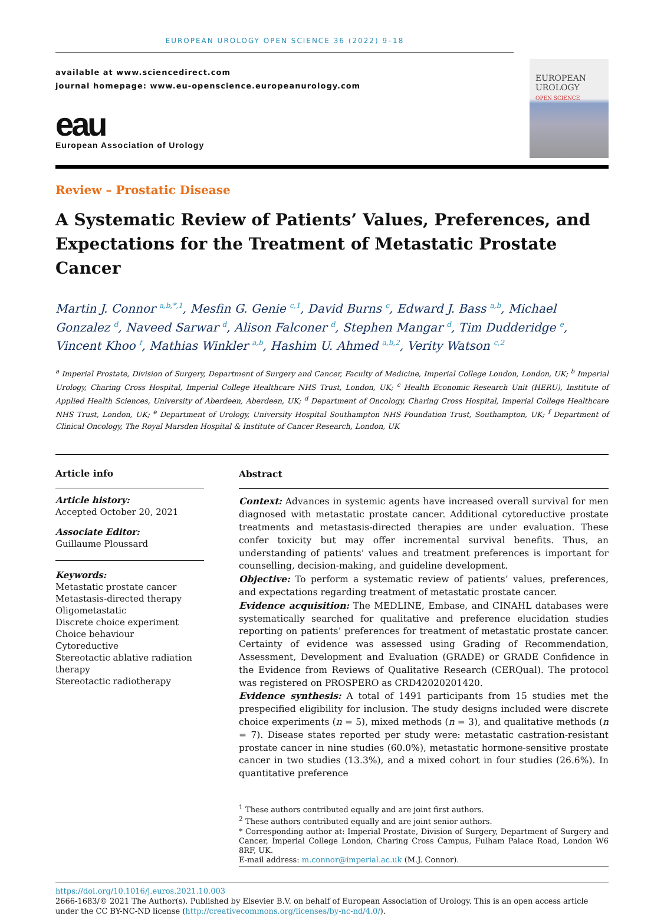EUROPEAN UROLOGY OPEN SCIENCE 36 (2022) 9–18
available at www.sciencedirect.com
journal homepage: www.eu-openscience.europeanurology.com
eau
European Association of Urology
EUROPEAN
UROLOGY
OPEN SCIENCE
Review – Prostatic Disease
A Systematic Review of Patients’ Values, Preferences, and Expectations for the Treatment of Metastatic Prostate Cancer
Martin J. Connor <sup>a,b,*,1</sup>, Mesfin G. Genie <sup>c,1</sup>, David Burns <sup>c</sup>, Edward J. Bass <sup>a,b</sup>, Michael Gonzalez <sup>d</sup>, Naveed Sarwar <sup>d</sup>, Alison Falconer <sup>d</sup>, Stephen Mangar <sup>d</sup>, Tim Dudderidge <sup>e</sup>, Vincent Khoo <sup>f</sup>, Mathias Winkler <sup>a,b</sup>, Hashim U. Ahmed <sup>a,b,2</sup>, Verity Watson <sup>c,2</sup>
<sup>a</sup> Imperial Prostate, Division of Surgery, Department of Surgery and Cancer, Faculty of Medicine, Imperial College London, London, UK; <sup>b</sup> Imperial Urology, Charing Cross Hospital, Imperial College Healthcare NHS Trust, London, UK; <sup>c</sup> Health Economic Research Unit (HERU), Institute of Applied Health Sciences, University of Aberdeen, Aberdeen, UK; <sup>d</sup> Department of Oncology, Charing Cross Hospital, Imperial College Healthcare NHS Trust, London, UK; <sup>e</sup> Department of Urology, University Hospital Southampton NHS Foundation Trust, Southampton, UK; <sup>f</sup> Department of Clinical Oncology, The Royal Marsden Hospital & Institute of Cancer Research, London, UK
Article info
Article history:
Accepted October 20, 2021
Associate Editor:
Guillaume Ploussard
Keywords:
Metastatic prostate cancer
Metastasis-directed therapy
Oligometastatic
Discrete choice experiment
Choice behaviour
Cytoreductive
Stereotactic ablative radiation therapy
Stereotactic radiotherapy
Abstract
Context: Advances in systemic agents have increased overall survival for men diagnosed with metastatic prostate cancer. Additional cytoreductive prostate treatments and metastasis-directed therapies are under evaluation. These confer toxicity but may offer incremental survival benefits. Thus, an understanding of patients’ values and treatment preferences is important for counselling, decision-making, and guideline development.
Objective: To perform a systematic review of patients’ values, preferences, and expectations regarding treatment of metastatic prostate cancer.
Evidence acquisition: The MEDLINE, Embase, and CINAHL databases were systematically searched for qualitative and preference elucidation studies reporting on patients’ preferences for treatment of metastatic prostate cancer. Certainty of evidence was assessed using Grading of Recommendation, Assessment, Development and Evaluation (GRADE) or GRADE Confidence in the Evidence from Reviews of Qualitative Research (CERQual). The protocol was registered on PROSPERO as CRD42020201420.
Evidence synthesis: A total of 1491 participants from 15 studies met the prespecified eligibility for inclusion. The study designs included were discrete choice experiments (n = 5), mixed methods (n = 3), and qualitative methods (n = 7). Disease states reported per study were: metastatic castration-resistant prostate cancer in nine studies (60.0%), metastatic hormone-sensitive prostate cancer in two studies (13.3%), and a mixed cohort in four studies (26.6%). In quantitative preference
<sup>1</sup> These authors contributed equally and are joint first authors.
<sup>2</sup> These authors contributed equally and are joint senior authors.
* Corresponding author at: Imperial Prostate, Division of Surgery, Department of Surgery and Cancer, Imperial College London, Charing Cross Campus, Fulham Palace Road, London W6 8RF, UK.
E-mail address: m.connor@imperial.ac.uk (M.J. Connor).
https://doi.org/10.1016/j.euros.2021.10.003
2666-1683/© 2021 The Author(s). Published by Elsevier B.V. on behalf of European Association of Urology. This is an open access article under the CC BY-NC-ND license (http://creativecommons.org/licenses/by-nc-nd/4.0/).